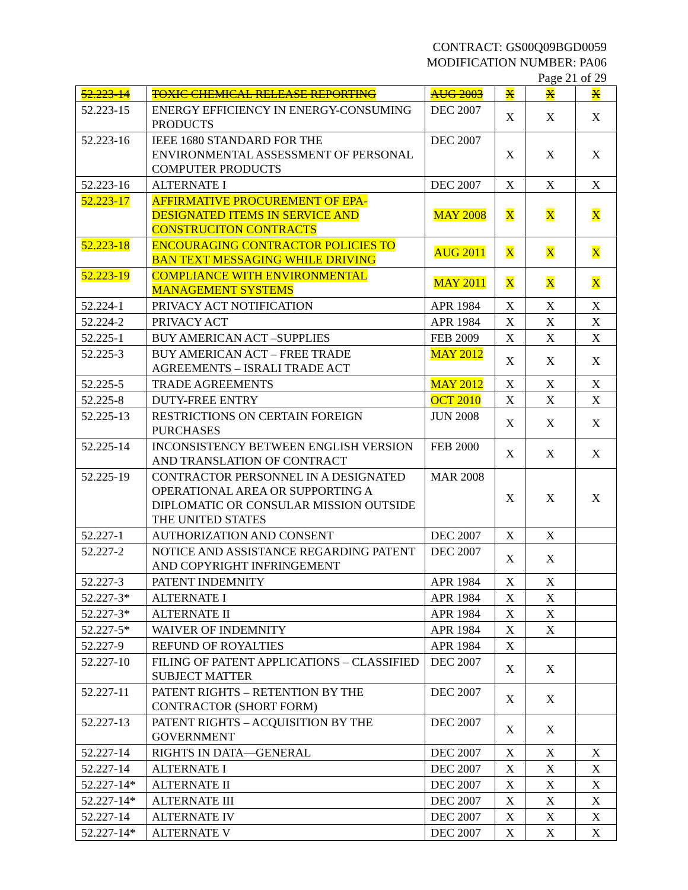CONTRACT: GS00Q09BGD0059
MODIFICATION NUMBER: PA06
Page 21 of 29
| 52.223-14 | TOXIC CHEMICAL RELEASE REPORTING | AUG 2003 | X | X | X |
| 52.223-15 | ENERGY EFFICIENCY IN ENERGY-CONSUMING PRODUCTS | DEC 2007 | X | X | X |
| 52.223-16 | IEEE 1680 STANDARD FOR THE ENVIRONMENTAL ASSESSMENT OF PERSONAL COMPUTER PRODUCTS | DEC 2007 | X | X | X |
| 52.223-16 | ALTERNATE I | DEC 2007 | X | X | X |
| 52.223-17 | AFFIRMATIVE PROCUREMENT OF EPA-DESIGNATED ITEMS IN SERVICE AND CONSTRUCITON CONTRACTS | MAY 2008 | X | X | X |
| 52.223-18 | ENCOURAGING CONTRACTOR POLICIES TO BAN TEXT MESSAGING WHILE DRIVING | AUG 2011 | X | X | X |
| 52.223-19 | COMPLIANCE WITH ENVIRONMENTAL MANAGEMENT SYSTEMS | MAY 2011 | X | X | X |
| 52.224-1 | PRIVACY ACT NOTIFICATION | APR 1984 | X | X | X |
| 52.224-2 | PRIVACY ACT | APR 1984 | X | X | X |
| 52.225-1 | BUY AMERICAN ACT –SUPPLIES | FEB 2009 | X | X | X |
| 52.225-3 | BUY AMERICAN ACT – FREE TRADE AGREEMENTS – ISRALI TRADE ACT | MAY 2012 | X | X | X |
| 52.225-5 | TRADE AGREEMENTS | MAY 2012 | X | X | X |
| 52.225-8 | DUTY-FREE ENTRY | OCT 2010 | X | X | X |
| 52.225-13 | RESTRICTIONS ON CERTAIN FOREIGN PURCHASES | JUN 2008 | X | X | X |
| 52.225-14 | INCONSISTENCY BETWEEN ENGLISH VERSION AND TRANSLATION OF CONTRACT | FEB 2000 | X | X | X |
| 52.225-19 | CONTRACTOR PERSONNEL IN A DESIGNATED OPERATIONAL AREA OR SUPPORTING A DIPLOMATIC OR CONSULAR MISSION OUTSIDE THE UNITED STATES | MAR 2008 | X | X | X |
| 52.227-1 | AUTHORIZATION AND CONSENT | DEC 2007 | X | X | |
| 52.227-2 | NOTICE AND ASSISTANCE REGARDING PATENT AND COPYRIGHT INFRINGEMENT | DEC 2007 | X | X | |
| 52.227-3 | PATENT INDEMNITY | APR 1984 | X | X | |
| 52.227-3* | ALTERNATE I | APR 1984 | X | X | |
| 52.227-3* | ALTERNATE II | APR 1984 | X | X | |
| 52.227-5* | WAIVER OF INDEMNITY | APR 1984 | X | X | |
| 52.227-9 | REFUND OF ROYALTIES | APR 1984 | X | | |
| 52.227-10 | FILING OF PATENT APPLICATIONS – CLASSIFIED SUBJECT MATTER | DEC 2007 | X | X | |
| 52.227-11 | PATENT RIGHTS – RETENTION BY THE CONTRACTOR (SHORT FORM) | DEC 2007 | X | X | |
| 52.227-13 | PATENT RIGHTS – ACQUISITION BY THE GOVERNMENT | DEC 2007 | X | X | |
| 52.227-14 | RIGHTS IN DATA—GENERAL | DEC 2007 | X | X | X |
| 52.227-14 | ALTERNATE I | DEC 2007 | X | X | X |
| 52.227-14* | ALTERNATE II | DEC 2007 | X | X | X |
| 52.227-14* | ALTERNATE III | DEC 2007 | X | X | X |
| 52.227-14 | ALTERNATE IV | DEC 2007 | X | X | X |
| 52.227-14* | ALTERNATE V | DEC 2007 | X | X | X |